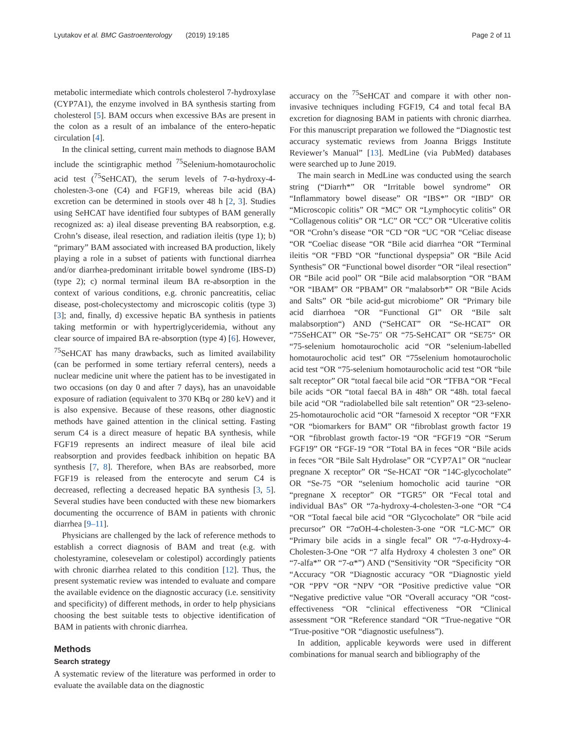Lyutakov et al. BMC Gastroenterology (2019) 19:185 Page 2 of 11
metabolic intermediate which controls cholesterol 7-hydroxylase (CYP7A1), the enzyme involved in BA synthesis starting from cholesterol [5]. BAM occurs when excessive BAs are present in the colon as a result of an imbalance of the entero-hepatic circulation [4].
In the clinical setting, current main methods to diagnose BAM include the scintigraphic method <sup>75</sup>Selenium-homotaurocholic acid test (<sup>75</sup>SeHCAT), the serum levels of 7-α-hydroxy-4-cholesten-3-one (C4) and FGF19, whereas bile acid (BA) excretion can be determined in stools over 48 h [2, 3]. Studies using SeHCAT have identified four subtypes of BAM generally recognized as: a) ileal disease preventing BA reabsorption, e.g. Crohn’s disease, ileal resection, and radiation ileitis (type 1); b) “primary” BAM associated with increased BA production, likely playing a role in a subset of patients with functional diarrhea and/or diarrhea-predominant irritable bowel syndrome (IBS-D) (type 2); c) normal terminal ileum BA re-absorption in the context of various conditions, e.g. chronic pancreatitis, celiac disease, post-cholecystectomy and microscopic colitis (type 3) [3]; and, finally, d) excessive hepatic BA synthesis in patients taking metformin or with hypertriglyceridemia, without any clear source of impaired BA re-absorption (type 4) [6]. However, <sup>75</sup>SeHCAT has many drawbacks, such as limited availability (can be performed in some tertiary referral centers), needs a nuclear medicine unit where the patient has to be investigated in two occasions (on day 0 and after 7 days), has an unavoidable exposure of radiation (equivalent to 370 KBq or 280 keV) and it is also expensive. Because of these reasons, other diagnostic methods have gained attention in the clinical setting. Fasting serum C4 is a direct measure of hepatic BA synthesis, while FGF19 represents an indirect measure of ileal bile acid reabsorption and provides feedback inhibition on hepatic BA synthesis [7, 8]. Therefore, when BAs are reabsorbed, more FGF19 is released from the enterocyte and serum C4 is decreased, reflecting a decreased hepatic BA synthesis [3, 5]. Several studies have been conducted with these new biomarkers documenting the occurrence of BAM in patients with chronic diarrhea [9–11].
Physicians are challenged by the lack of reference methods to establish a correct diagnosis of BAM and treat (e.g. with cholestyramine, colesevelam or colestipol) accordingly patients with chronic diarrhea related to this condition [12]. Thus, the present systematic review was intended to evaluate and compare the available evidence on the diagnostic accuracy (i.e. sensitivity and specificity) of different methods, in order to help physicians choosing the best suitable tests to objective identification of BAM in patients with chronic diarrhea.
Methods
Search strategy
A systematic review of the literature was performed in order to evaluate the available data on the diagnostic
accuracy on the <sup>75</sup>SeHCAT and compare it with other non-invasive techniques including FGF19, C4 and total fecal BA excretion for diagnosing BAM in patients with chronic diarrhea. For this manuscript preparation we followed the “Diagnostic test accuracy systematic reviews from Joanna Briggs Institute Reviewer’s Manual” [13]. MedLine (via PubMed) databases were searched up to June 2019.
The main search in MedLine was conducted using the search string (“Diarrh*” OR “Irritable bowel syndrome” OR “Inflammatory bowel disease” OR “IBS*” OR “IBD” OR “Microscopic colitis” OR “MC” OR “Lymphocytic colitis” OR “Collagenous colitis” OR “LC” OR “CC” OR “Ulcerative colitis “OR “Crohn’s disease “OR “CD “OR “UC “OR “Celiac disease “OR “Coeliac disease “OR “Bile acid diarrhea “OR “Terminal ileitis “OR “FBD “OR “functional dyspepsia” OR “Bile Acid Synthesis” OR “Functional bowel disorder “OR “ileal resection” OR “Bile acid pool” OR “Bile acid malabsorption “OR “BAM “OR “IBAM” OR “PBAM” OR “malabsorb*” OR “Bile Acids and Salts” OR “bile acid-gut microbiome” OR “Primary bile acid diarrhoea “OR “Functional GI” OR “Bile salt malabsorption“) AND (“SeHCAT” OR “Se-HCAT” OR “75SeHCAT” OR “Se-75″ OR “75-SeHCAT” OR “SE75“ OR “75-selenium homotaurocholic acid “OR “selenium-labelled homotaurocholic acid test” OR “75selenium homotaurocholic acid test “OR “75-selenium homotaurocholic acid test “OR “bile salt receptor” OR “total faecal bile acid “OR “TFBA “OR “Fecal bile acids “OR “total faecal BA in 48h” OR “48h. total faecal bile acid “OR “radiolabelled bile salt retention” OR “23-seleno-25-homotaurocholic acid “OR “farnesoid X receptor “OR “FXR “OR “biomarkers for BAM” OR “fibroblast growth factor 19 “OR “fibroblast growth factor-19 “OR “FGF19 “OR “Serum FGF19” OR “FGF-19 “OR “Total BA in feces “OR “Bile acids in feces “OR “Bile Salt Hydrolase” OR “CYP7A1” OR “nuclear pregnane X receptor” OR “Se-HCAT “OR “14C-glycocholate” OR “Se-75 “OR “selenium homocholic acid taurine “OR “pregnane X receptor” OR “TGR5” OR “Fecal total and individual BAs” OR “7a-hydroxy-4-cholesten-3-one “OR “C4 “OR “Total faecal bile acid “OR “Glycocholate” OR “bile acid precursor” OR “7αOH-4-cholesten-3-one “OR “LC-MC” OR “Primary bile acids in a single fecal” OR “7-α-Hydroxy-4-Cholesten-3-One “OR “7 alfa Hydroxy 4 cholesten 3 one” OR “7-alfa*” OR “7-α*”) AND (“Sensitivity “OR “Specificity “OR “Accuracy “OR “Diagnostic accuracy “OR “Diagnostic yield “OR “PPV “OR “NPV “OR “Positive predictive value “OR “Negative predictive value “OR “Overall accuracy “OR “cost-effectiveness “OR “clinical effectiveness “OR “Clinical assessment “OR “Reference standard “OR “True-negative “OR “True-positive “OR “diagnostic usefulness”).
In addition, applicable keywords were used in different combinations for manual search and bibliography of the